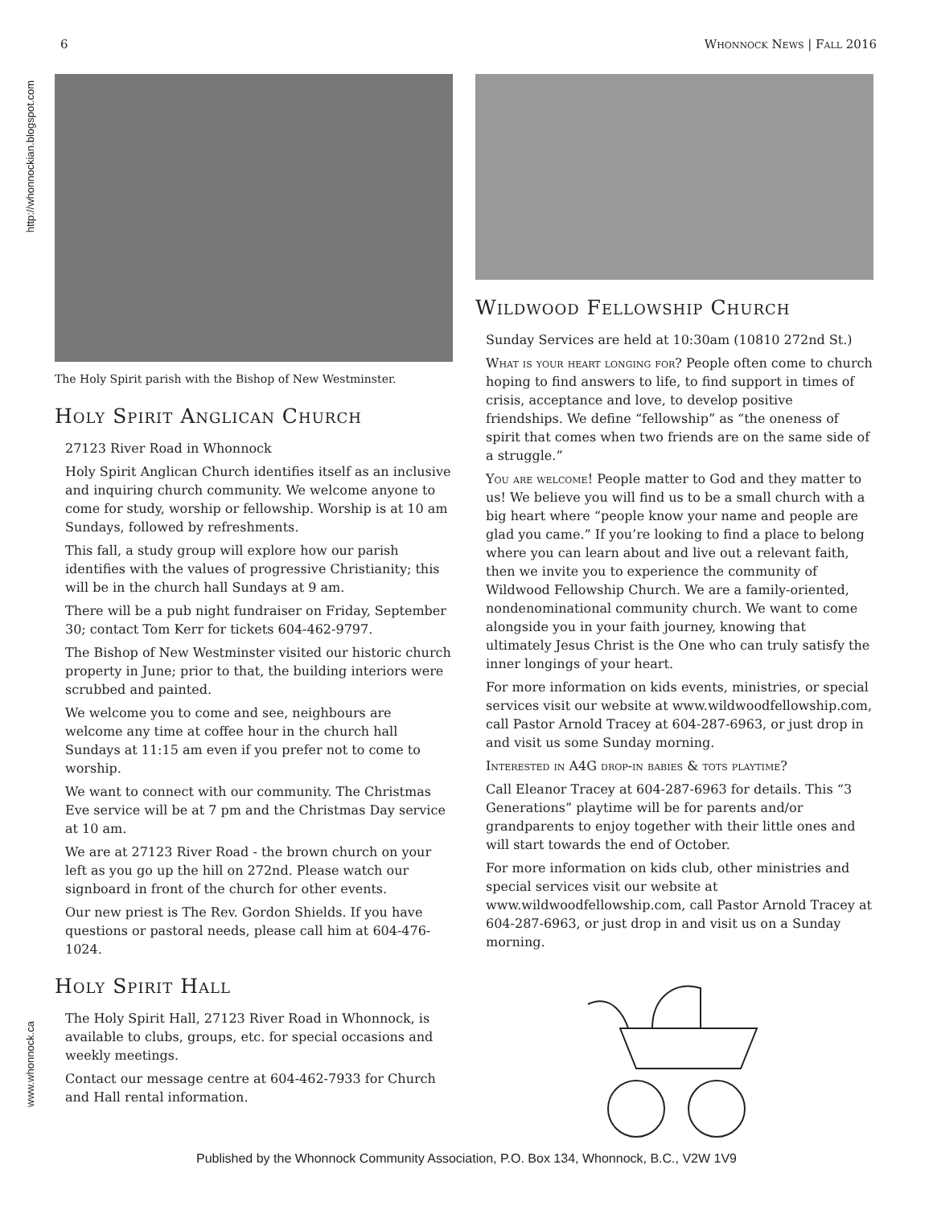6 Whonnock News | Fall 2016
http://whonnockian.blogspot.com
The Holy Spirit parish with the Bishop of New Westminster.
Holy Spirit Anglican Church
27123 River Road in Whonnock
Holy Spirit Anglican Church identifies itself as an inclusive and inquiring church community. We welcome anyone to come for study, worship or fellowship. Worship is at 10 am Sundays, followed by refreshments.
This fall, a study group will explore how our parish identifies with the values of progressive Christianity; this will be in the church hall Sundays at 9 am.
There will be a pub night fundraiser on Friday, September 30; contact Tom Kerr for tickets 604-462-9797.
The Bishop of New Westminster visited our historic church property in June; prior to that, the building interiors were scrubbed and painted.
We welcome you to come and see, neighbours are welcome any time at coffee hour in the church hall Sundays at 11:15 am even if you prefer not to come to worship.
We want to connect with our community. The Christmas Eve service will be at 7 pm and the Christmas Day service at 10 am.
We are at 27123 River Road - the brown church on your left as you go up the hill on 272nd. Please watch our signboard in front of the church for other events.
Our new priest is The Rev. Gordon Shields. If you have questions or pastoral needs, please call him at 604-476-1024.
Holy Spirit Hall
The Holy Spirit Hall, 27123 River Road in Whonnock, is available to clubs, groups, etc. for special occasions and weekly meetings.
Contact our message centre at 604-462-7933 for Church and Hall rental information.
Wildwood Fellowship Church
Sunday Services are held at 10:30am (10810 272nd St.)
What is your heart longing for? People often come to church hoping to find answers to life, to find support in times of crisis, acceptance and love, to develop positive friendships. We define “fellowship” as “the oneness of spirit that comes when two friends are on the same side of a struggle.”
You are welcome! People matter to God and they matter to us! We believe you will find us to be a small church with a big heart where “people know your name and people are glad you came.” If you’re looking to find a place to belong where you can learn about and live out a relevant faith, then we invite you to experience the community of Wildwood Fellowship Church. We are a family-oriented, nondenominational community church. We want to come alongside you in your faith journey, knowing that ultimately Jesus Christ is the One who can truly satisfy the inner longings of your heart.
For more information on kids events, ministries, or special services visit our website at www.wildwoodfellowship.com, call Pastor Arnold Tracey at 604-287-6963, or just drop in and visit us some Sunday morning.
Interested in A4G drop-in babies & tots playtime?
Call Eleanor Tracey at 604-287-6963 for details. This “3 Generations” playtime will be for parents and/or grandparents to enjoy together with their little ones and will start towards the end of October.
For more information on kids club, other ministries and special services visit our website at www.wildwoodfellowship.com, call Pastor Arnold Tracey at 604-287-6963, or just drop in and visit us on a Sunday morning.
www.whonnock.ca
Published by the Whonnock Community Association, P.O. Box 134, Whonnock, B.C., V2W 1V9